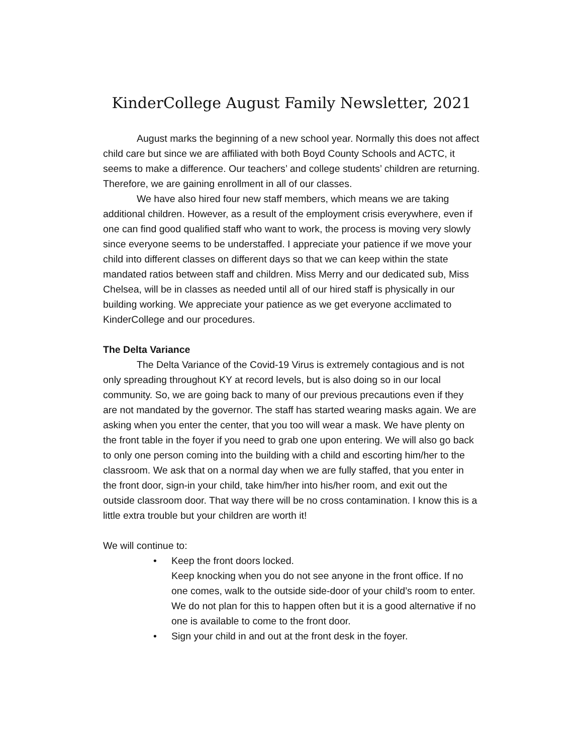KinderCollege August Family Newsletter, 2021
August marks the beginning of a new school year. Normally this does not affect child care but since we are affiliated with both Boyd County Schools and ACTC, it seems to make a difference. Our teachers’ and college students’ children are returning. Therefore, we are gaining enrollment in all of our classes.
We have also hired four new staff members, which means we are taking additional children. However, as a result of the employment crisis everywhere, even if one can find good qualified staff who want to work, the process is moving very slowly since everyone seems to be understaffed. I appreciate your patience if we move your child into different classes on different days so that we can keep within the state mandated ratios between staff and children. Miss Merry and our dedicated sub, Miss Chelsea, will be in classes as needed until all of our hired staff is physically in our building working. We appreciate your patience as we get everyone acclimated to KinderCollege and our procedures.
The Delta Variance
The Delta Variance of the Covid-19 Virus is extremely contagious and is not only spreading throughout KY at record levels, but is also doing so in our local community. So, we are going back to many of our previous precautions even if they are not mandated by the governor. The staff has started wearing masks again. We are asking when you enter the center, that you too will wear a mask. We have plenty on the front table in the foyer if you need to grab one upon entering. We will also go back to only one person coming into the building with a child and escorting him/her to the classroom. We ask that on a normal day when we are fully staffed, that you enter in the front door, sign-in your child, take him/her into his/her room, and exit out the outside classroom door. That way there will be no cross contamination. I know this is a little extra trouble but your children are worth it!
We will continue to:
• Keep the front doors locked.
Keep knocking when you do not see anyone in the front office. If no one comes, walk to the outside side-door of your child’s room to enter. We do not plan for this to happen often but it is a good alternative if no one is available to come to the front door.
• Sign your child in and out at the front desk in the foyer.